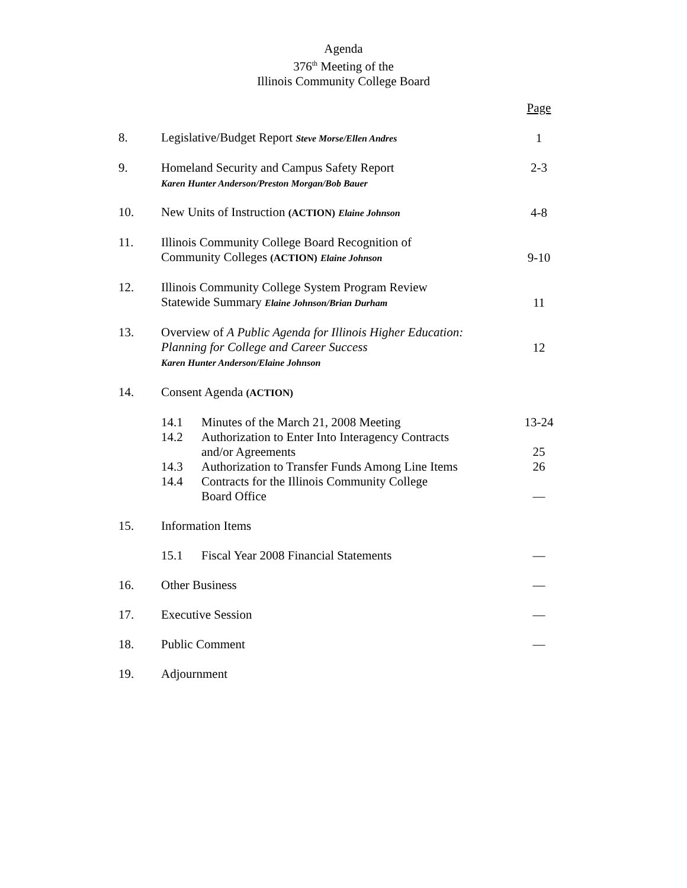Agenda
376<sup>th</sup> Meeting of the
Illinois Community College Board
| | | Page |
| 8. | Legislative/Budget Report Steve Morse/Ellen Andres | 1 |
| 9. | Homeland Security and Campus Safety Report Karen Hunter Anderson/Preston Morgan/Bob Bauer | 2-3 |
| 10. | New Units of Instruction (ACTION) Elaine Johnson | 4-8 |
| 11. | Illinois Community College Board Recognition of Community Colleges (ACTION) Elaine Johnson | 9-10 |
| 12. | Illinois Community College System Program Review Statewide Summary Elaine Johnson/Brian Durham | 11 |
| 13. | Overview of A Public Agenda for Illinois Higher Education: Planning for College and Career Success Karen Hunter Anderson/Elaine Johnson | 12 |
| 14. | Consent Agenda (ACTION) | |
| | / 14.1 / Minutes of the March 21, 2008 Meeting / | 13-24 |
| | / 14.2 / Authorization to Enter Into Interagency Contracts and/or Agreements / | 25 |
| | / 14.3 / Authorization to Transfer Funds Among Line Items / | 26 |
| | / 14.4 / Contracts for the Illinois Community College Board Office / | — |
| 15. | Information Items | |
| | / 15.1 / Fiscal Year 2008 Financial Statements / | — |
| 16. | Other Business | — |
| 17. | Executive Session | — |
| 18. | Public Comment | — |
| 19. | Adjournment | |